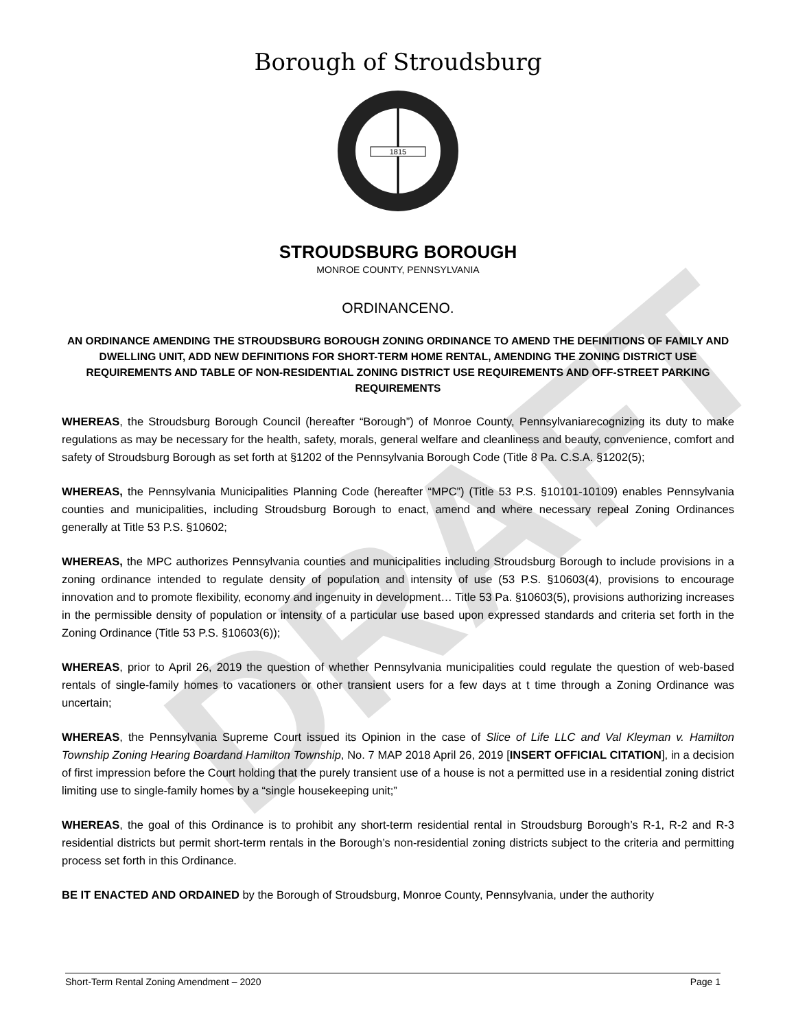DRAFT
Borough of Stroudsburg
1815
STROUDSBURG BOROUGH
MONROE COUNTY, PENNSYLVANIA
ORDINANCENO.
AN ORDINANCE AMENDING THE STROUDSBURG BOROUGH ZONING ORDINANCE TO AMEND THE DEFINITIONS OF FAMILY AND DWELLING UNIT, ADD NEW DEFINITIONS FOR SHORT-TERM HOME RENTAL, AMENDING THE ZONING DISTRICT USE REQUIREMENTS AND TABLE OF NON-RESIDENTIAL ZONING DISTRICT USE REQUIREMENTS AND OFF-STREET PARKING REQUIREMENTS
WHEREAS, the Stroudsburg Borough Council (hereafter “Borough”) of Monroe County, Pennsylvaniarecognizing its duty to make regulations as may be necessary for the health, safety, morals, general welfare and cleanliness and beauty, convenience, comfort and safety of Stroudsburg Borough as set forth at §1202 of the Pennsylvania Borough Code (Title 8 Pa. C.S.A. §1202(5);
WHEREAS, the Pennsylvania Municipalities Planning Code (hereafter “MPC”) (Title 53 P.S. §10101-10109) enables Pennsylvania counties and municipalities, including Stroudsburg Borough to enact, amend and where necessary repeal Zoning Ordinances generally at Title 53 P.S. §10602;
WHEREAS, the MPC authorizes Pennsylvania counties and municipalities including Stroudsburg Borough to include provisions in a zoning ordinance intended to regulate density of population and intensity of use (53 P.S. §10603(4), provisions to encourage innovation and to promote flexibility, economy and ingenuity in development… Title 53 Pa. §10603(5), provisions authorizing increases in the permissible density of population or intensity of a particular use based upon expressed standards and criteria set forth in the Zoning Ordinance (Title 53 P.S. §10603(6));
WHEREAS, prior to April 26, 2019 the question of whether Pennsylvania municipalities could regulate the question of web-based rentals of single-family homes to vacationers or other transient users for a few days at t time through a Zoning Ordinance was uncertain;
WHEREAS, the Pennsylvania Supreme Court issued its Opinion in the case of Slice of Life LLC and Val Kleyman v. Hamilton Township Zoning Hearing Boardand Hamilton Township, No. 7 MAP 2018 April 26, 2019 [INSERT OFFICIAL CITATION], in a decision of first impression before the Court holding that the purely transient use of a house is not a permitted use in a residential zoning district limiting use to single-family homes by a “single housekeeping unit;”
WHEREAS, the goal of this Ordinance is to prohibit any short-term residential rental in Stroudsburg Borough’s R-1, R-2 and R-3 residential districts but permit short-term rentals in the Borough’s non-residential zoning districts subject to the criteria and permitting process set forth in this Ordinance.
BE IT ENACTED AND ORDAINED by the Borough of Stroudsburg, Monroe County, Pennsylvania, under the authority
Short-Term Rental Zoning Amendment – 2020 Page 1